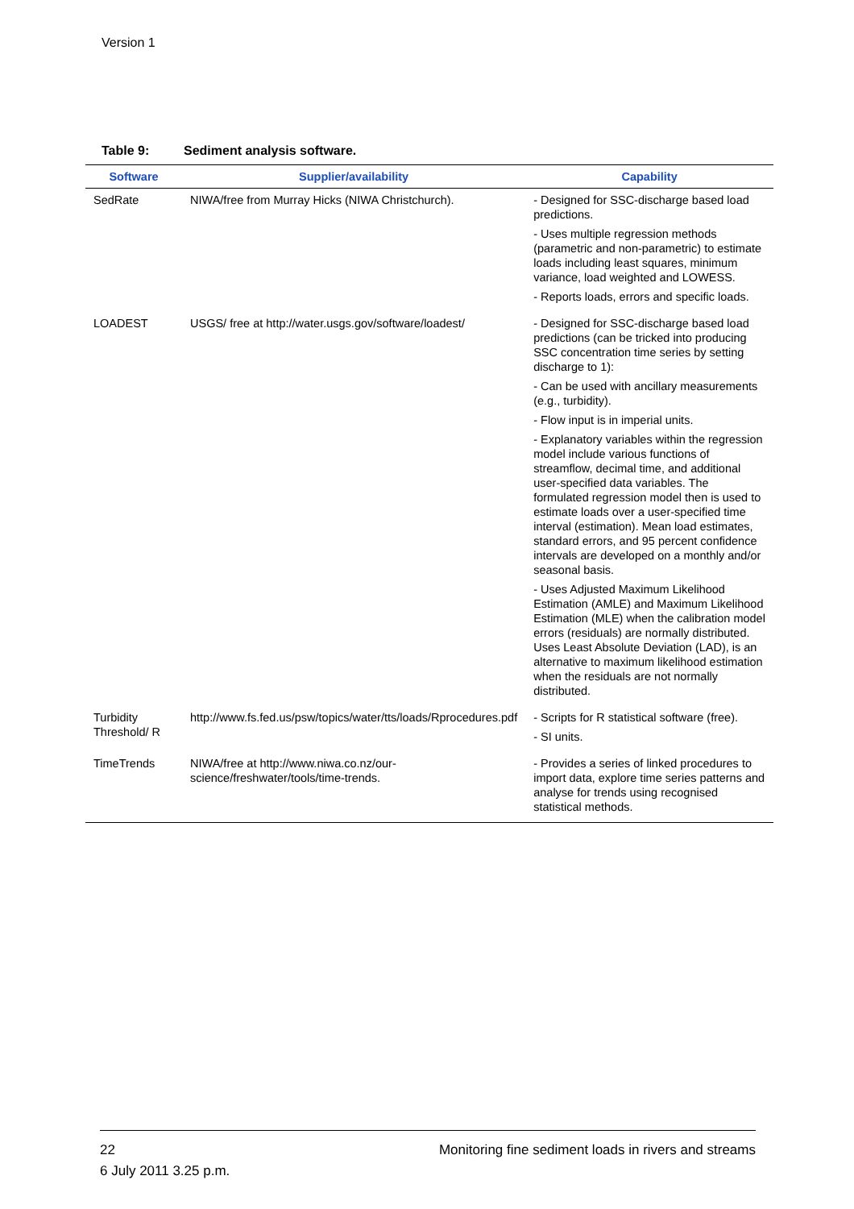Version 1
Table 9: Sediment analysis software.
| Software | Supplier/availability | Capability |
| --- | --- | --- |
| SedRate | NIWA/free from Murray Hicks (NIWA Christchurch). | - Designed for SSC-discharge based load predictions. - Uses multiple regression methods (parametric and non-parametric) to estimate loads including least squares, minimum variance, load weighted and LOWESS. - Reports loads, errors and specific loads. |
| LOADEST | USGS/ free at http://water.usgs.gov/software/loadest/ | - Designed for SSC-discharge based load predictions (can be tricked into producing SSC concentration time series by setting discharge to 1): - Can be used with ancillary measurements (e.g., turbidity). - Flow input is in imperial units. - Explanatory variables within the regression model include various functions of streamflow, decimal time, and additional user-specified data variables. The formulated regression model then is used to estimate loads over a user-specified time interval (estimation). Mean load estimates, standard errors, and 95 percent confidence intervals are developed on a monthly and/or seasonal basis. - Uses Adjusted Maximum Likelihood Estimation (AMLE) and Maximum Likelihood Estimation (MLE) when the calibration model errors (residuals) are normally distributed. Uses Least Absolute Deviation (LAD), is an alternative to maximum likelihood estimation when the residuals are not normally distributed. |
| Turbidity Threshold/ R | http://www.fs.fed.us/psw/topics/water/tts/loads/Rprocedures.pdf | - Scripts for R statistical software (free). - SI units. |
| TimeTrends | NIWA/free at http://www.niwa.co.nz/our-science/freshwater/tools/time-trends. | - Provides a series of linked procedures to import data, explore time series patterns and analyse for trends using recognised statistical methods. |
Monitoring fine sediment loads in rivers and streams 22
6 July 2011 3.25 p.m.